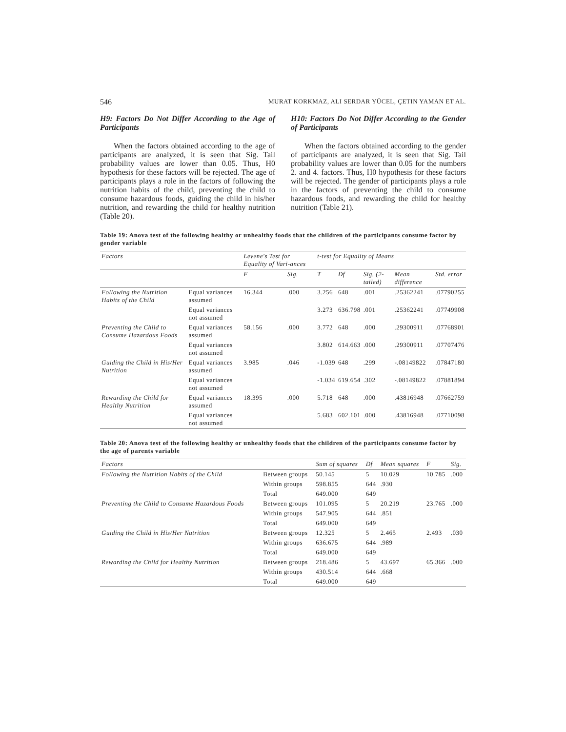546 MURAT KORKMAZ, ALI SERDAR YÜCEL, ÇETIN YAMAN ET AL.
H9: Factors Do Not Differ According to the Age of Participants
When the factors obtained according to the age of participants are analyzed, it is seen that Sig. Tail probability values are lower than 0.05. Thus, H0 hypothesis for these factors will be rejected. The age of participants plays a role in the factors of following the nutrition habits of the child, preventing the child to consume hazardous foods, guiding the child in his/her nutrition, and rewarding the child for healthy nutrition (Table 20).
H10: Factors Do Not Differ According to the Gender of Participants
When the factors obtained according to the gender of participants are analyzed, it is seen that Sig. Tail probability values are lower than 0.05 for the numbers 2. and 4. factors. Thus, H0 hypothesis for these factors will be rejected. The gender of participants plays a role in the factors of preventing the child to consume hazardous foods, and rewarding the child for healthy nutrition (Table 21).
Table 19: Anova test of the following healthy or unhealthy foods that the children of the participants consume factor by gender variable
| Factors | | Levene's Test for Equality of Vari-ances | | t-test for Equality of Means | | | | |
| --- | --- | --- | --- | --- | --- | --- | --- | --- |
| | | F | Sig. | T | Df | Sig. (2-tailed) | Mean difference | Std. error |
| Following the Nutrition Habits of the Child | Equal variances assumed | 16.344 | .000 | 3.256 | 648 | .001 | .25362241 | .07790255 |
| | Equal variances not assumed | | | 3.273 | 636.798 | .001 | .25362241 | .07749908 |
| Preventing the Child to Consume Hazardous Foods | Equal variances assumed | 58.156 | .000 | 3.772 | 648 | .000 | .29300911 | .07768901 |
| | Equal variances not assumed | | | 3.802 | 614.663 | .000 | .29300911 | .07707476 |
| Guiding the Child in His/Her Nutrition | Equal variances assumed | 3.985 | .046 | -1.039 | 648 | .299 | -.08149822 | .07847180 |
| | Equal variances not assumed | | | -1.034 | 619.654 | .302 | -.08149822 | .07881894 |
| Rewarding the Child for Healthy Nutrition | Equal variances assumed | 18.395 | .000 | 5.718 | 648 | .000 | .43816948 | .07662759 |
| | Equal variances not assumed | | | 5.683 | 602.101 | .000 | .43816948 | .07710098 |
Table 20: Anova test of the following healthy or unhealthy foods that the children of the participants consume factor by the age of parents variable
| Factors | | Sum of squares | Df | Mean squares | F | Sig. |
| --- | --- | --- | --- | --- | --- | --- |
| Following the Nutrition Habits of the Child | Between groups | 50.145 | 5 | 10.029 | 10.785 | .000 |
| | Within groups | 598.855 | 644 | .930 | | |
| | Total | 649.000 | 649 | | | |
| Preventing the Child to Consume Hazardous Foods | Between groups | 101.095 | 5 | 20.219 | 23.765 | .000 |
| | Within groups | 547.905 | 644 | .851 | | |
| | Total | 649.000 | 649 | | | |
| Guiding the Child in His/Her Nutrition | Between groups | 12.325 | 5 | 2.465 | 2.493 | .030 |
| | Within groups | 636.675 | 644 | .989 | | |
| | Total | 649.000 | 649 | | | |
| Rewarding the Child for Healthy Nutrition | Between groups | 218.486 | 5 | 43.697 | 65.366 | .000 |
| | Within groups | 430.514 | 644 | .668 | | |
| | Total | 649.000 | 649 | | | |